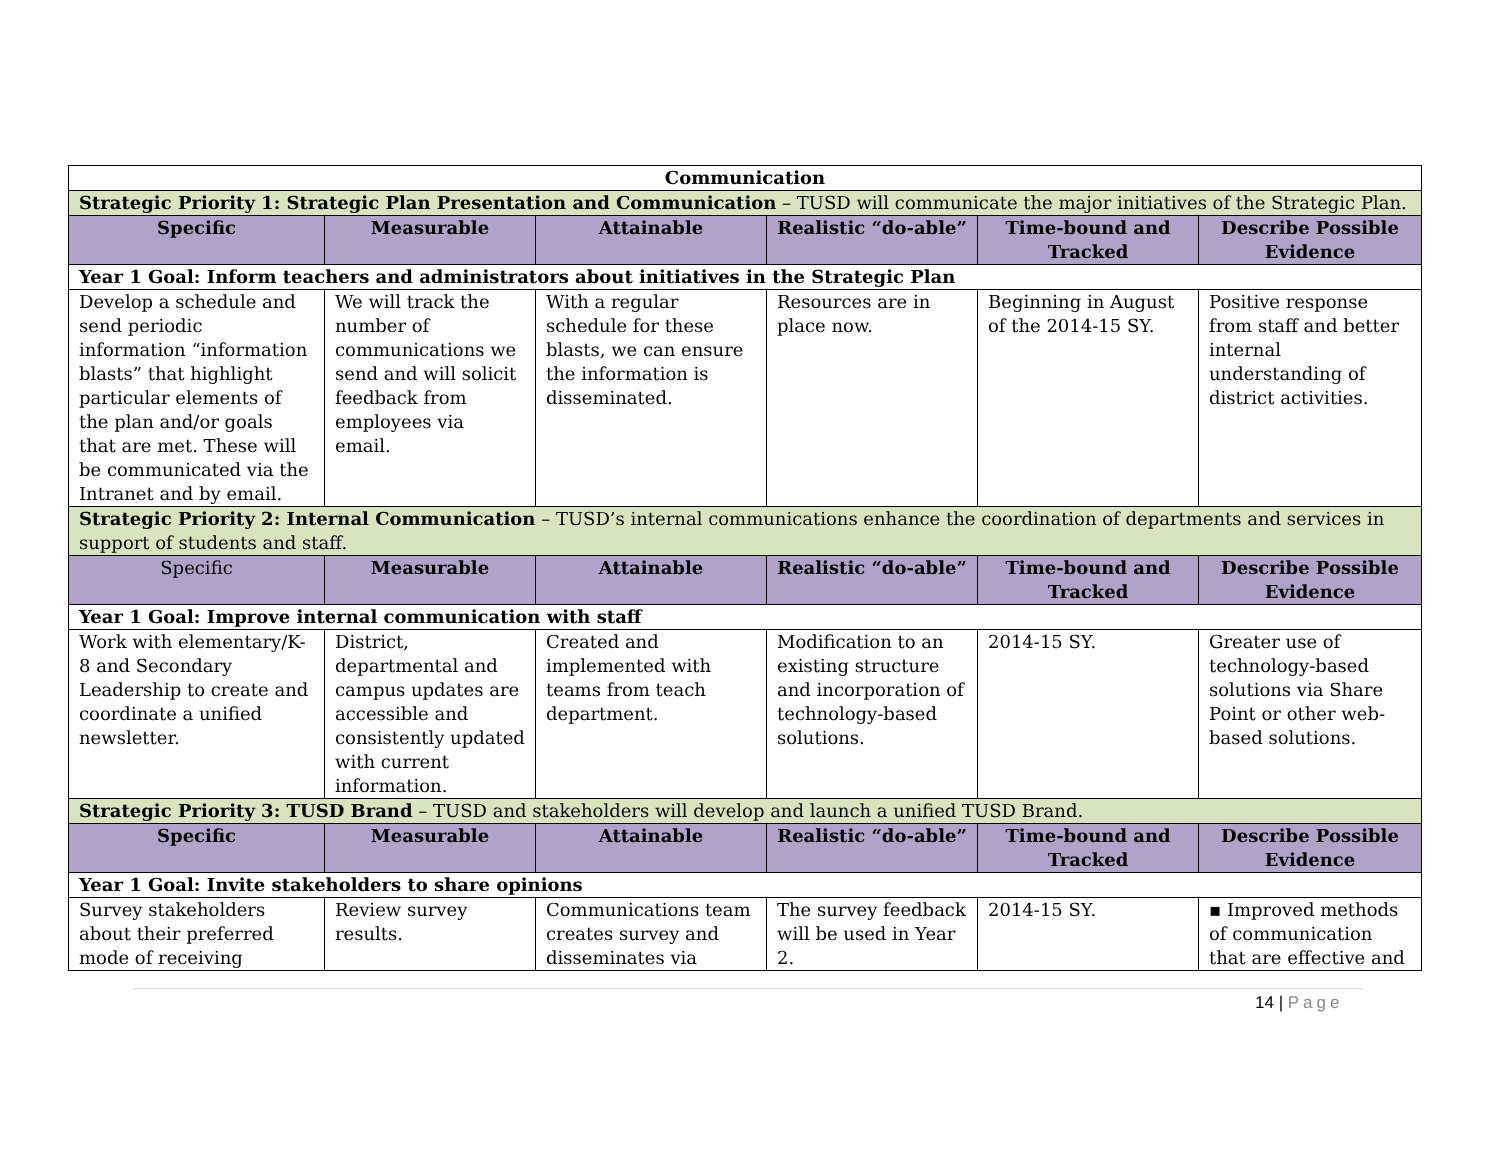| Communication | | | | | |
| Strategic Priority 1: Strategic Plan Presentation and Communication – TUSD will communicate the major initiatives of the Strategic Plan. | | | | | |
| Specific | Measurable | Attainable | Realistic “do-able” | Time-bound and Tracked | Describe Possible Evidence |
| Year 1 Goal: Inform teachers and administrators about initiatives in the Strategic Plan | | | | | |
| Develop a schedule and send periodic information “information blasts” that highlight particular elements of the plan and/or goals that are met. These will be communicated via the Intranet and by email. | We will track the number of communications we send and will solicit feedback from employees via email. | With a regular schedule for these blasts, we can ensure the information is disseminated. | Resources are in place now. | Beginning in August of the 2014-15 SY. | Positive response from staff and better internal understanding of district activities. |
| Strategic Priority 2: Internal Communication – TUSD’s internal communications enhance the coordination of departments and services in support of students and staff. | | | | | |
| Specific | Measurable | Attainable | Realistic “do-able” | Time-bound and Tracked | Describe Possible Evidence |
| Year 1 Goal: Improve internal communication with staff | | | | | |
| Work with elementary/K-8 and Secondary Leadership to create and coordinate a unified newsletter. | District, departmental and campus updates are accessible and consistently updated with current information. | Created and implemented with teams from teach department. | Modification to an existing structure and incorporation of technology-based solutions. | 2014-15 SY. | Greater use of technology-based solutions via Share Point or other web-based solutions. |
| Strategic Priority 3: TUSD Brand – TUSD and stakeholders will develop and launch a unified TUSD Brand. | | | | | |
| Specific | Measurable | Attainable | Realistic “do-able” | Time-bound and Tracked | Describe Possible Evidence |
| Year 1 Goal: Invite stakeholders to share opinions | | | | | |
| Survey stakeholders about their preferred mode of receiving | Review survey results. | Communications team creates survey and disseminates via | The survey feedback will be used in Year 2. | 2014-15 SY. | ▪ Improved methods of communication that are effective and |
14 | Page